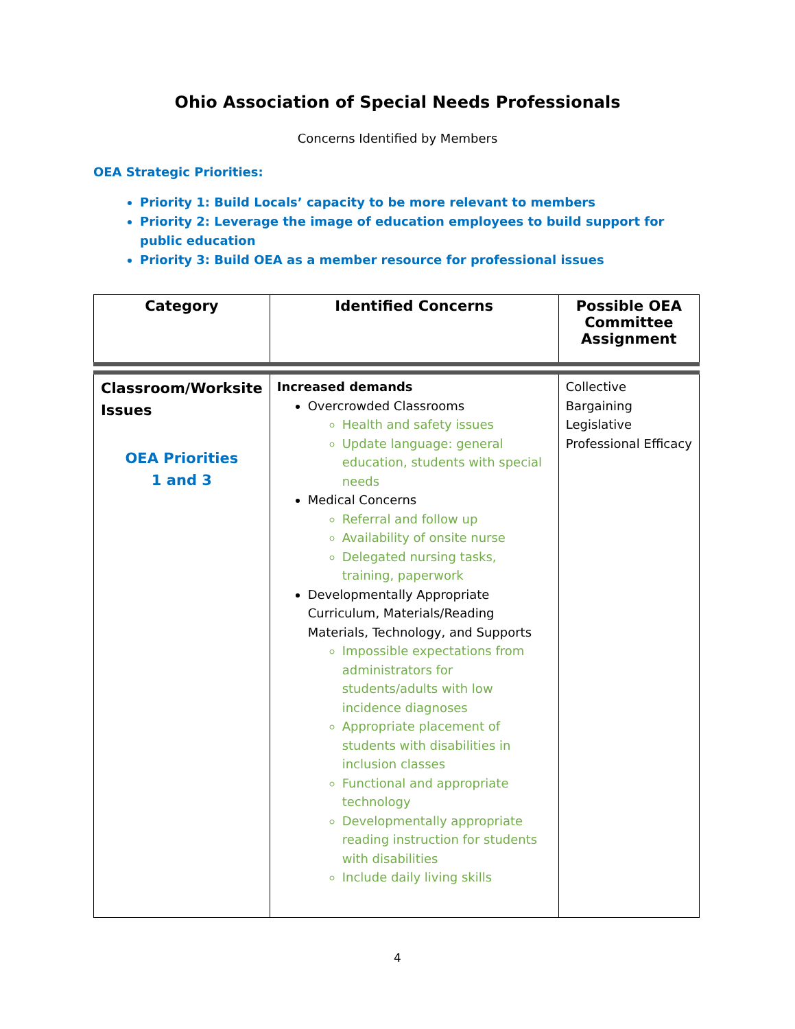Ohio Association of Special Needs Professionals
Concerns Identified by Members
OEA Strategic Priorities:
Priority 1: Build Locals’ capacity to be more relevant to members
Priority 2: Leverage the image of education employees to build support for public education
Priority 3: Build OEA as a member resource for professional issues
| Category | Identified Concerns | Possible OEA Committee Assignment |
| --- | --- | --- |
| Classroom/Worksite Issues OEA Priorities 1 and 3 | Increased demands Overcrowded Classrooms Health and safety issues Update language: general education, students with special needs Medical Concerns Referral and follow up Availability of onsite nurse Delegated nursing tasks, training, paperwork Developmentally Appropriate Curriculum, Materials/Reading Materials, Technology, and Supports Impossible expectations from administrators for students/adults with low incidence diagnoses Appropriate placement of students with disabilities in inclusion classes Functional and appropriate technology Developmentally appropriate reading instruction for students with disabilities Include daily living skills | Collective Bargaining Legislative Professional Efficacy |
4